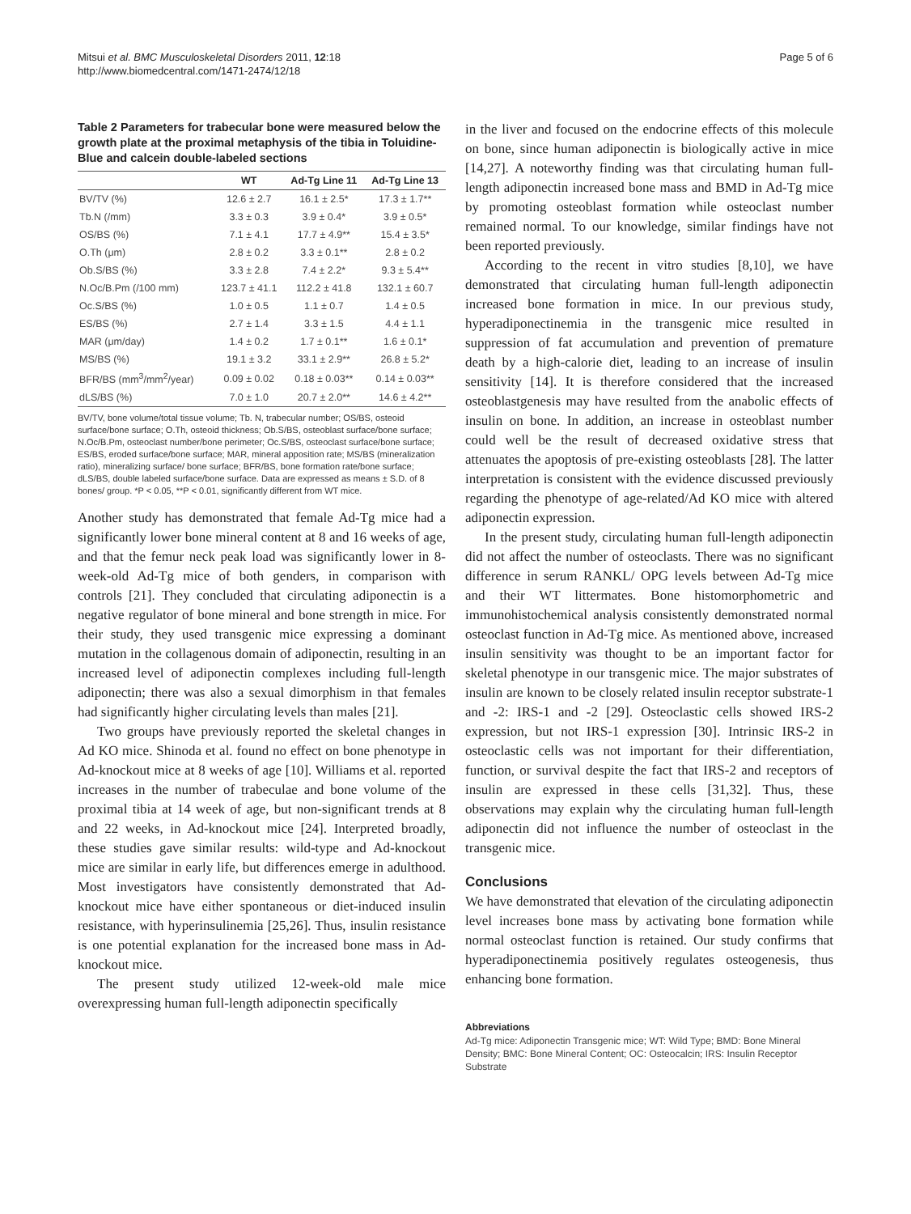Mitsui et al. BMC Musculoskeletal Disorders 2011, 12:18
http://www.biomedcentral.com/1471-2474/12/18
Page 5 of 6
Table 2 Parameters for trabecular bone were measured below the growth plate at the proximal metaphysis of the tibia in Toluidine-Blue and calcein double-labeled sections
| | WT | Ad-Tg Line 11 | Ad-Tg Line 13 |
| --- | --- | --- | --- |
| BV/TV (%) | 12.6 ± 2.7 | 16.1 ± 2.5* | 17.3 ± 1.7** |
| Tb.N (/mm) | 3.3 ± 0.3 | 3.9 ± 0.4* | 3.9 ± 0.5* |
| OS/BS (%) | 7.1 ± 4.1 | 17.7 ± 4.9** | 15.4 ± 3.5* |
| O.Th (μm) | 2.8 ± 0.2 | 3.3 ± 0.1** | 2.8 ± 0.2 |
| Ob.S/BS (%) | 3.3 ± 2.8 | 7.4 ± 2.2* | 9.3 ± 5.4** |
| N.Oc/B.Pm (/100 mm) | 123.7 ± 41.1 | 112.2 ± 41.8 | 132.1 ± 60.7 |
| Oc.S/BS (%) | 1.0 ± 0.5 | 1.1 ± 0.7 | 1.4 ± 0.5 |
| ES/BS (%) | 2.7 ± 1.4 | 3.3 ± 1.5 | 4.4 ± 1.1 |
| MAR (μm/day) | 1.4 ± 0.2 | 1.7 ± 0.1** | 1.6 ± 0.1* |
| MS/BS (%) | 19.1 ± 3.2 | 33.1 ± 2.9** | 26.8 ± 5.2* |
| BFR/BS (mm<sup>3</sup>/mm<sup>2</sup>/year) | 0.09 ± 0.02 | 0.18 ± 0.03** | 0.14 ± 0.03** |
| dLS/BS (%) | 7.0 ± 1.0 | 20.7 ± 2.0** | 14.6 ± 4.2** |
BV/TV, bone volume/total tissue volume; Tb. N, trabecular number; OS/BS, osteoid surface/bone surface; O.Th, osteoid thickness; Ob.S/BS, osteoblast surface/bone surface; N.Oc/B.Pm, osteoclast number/bone perimeter; Oc.S/BS, osteoclast surface/bone surface; ES/BS, eroded surface/bone surface; MAR, mineral apposition rate; MS/BS (mineralization ratio), mineralizing surface/ bone surface; BFR/BS, bone formation rate/bone surface; dLS/BS, double labeled surface/bone surface. Data are expressed as means ± S.D. of 8 bones/ group. *P < 0.05, **P < 0.01, significantly different from WT mice.
Another study has demonstrated that female Ad-Tg mice had a significantly lower bone mineral content at 8 and 16 weeks of age, and that the femur neck peak load was significantly lower in 8-week-old Ad-Tg mice of both genders, in comparison with controls [21]. They concluded that circulating adiponectin is a negative regulator of bone mineral and bone strength in mice. For their study, they used transgenic mice expressing a dominant mutation in the collagenous domain of adiponectin, resulting in an increased level of adiponectin complexes including full-length adiponectin; there was also a sexual dimorphism in that females had significantly higher circulating levels than males [21].
Two groups have previously reported the skeletal changes in Ad KO mice. Shinoda et al. found no effect on bone phenotype in Ad-knockout mice at 8 weeks of age [10]. Williams et al. reported increases in the number of trabeculae and bone volume of the proximal tibia at 14 week of age, but non-significant trends at 8 and 22 weeks, in Ad-knockout mice [24]. Interpreted broadly, these studies gave similar results: wild-type and Ad-knockout mice are similar in early life, but differences emerge in adulthood. Most investigators have consistently demonstrated that Ad-knockout mice have either spontaneous or diet-induced insulin resistance, with hyperinsulinemia [25,26]. Thus, insulin resistance is one potential explanation for the increased bone mass in Ad-knockout mice.
The present study utilized 12-week-old male mice overexpressing human full-length adiponectin specifically
in the liver and focused on the endocrine effects of this molecule on bone, since human adiponectin is biologically active in mice [14,27]. A noteworthy finding was that circulating human full-length adiponectin increased bone mass and BMD in Ad-Tg mice by promoting osteoblast formation while osteoclast number remained normal. To our knowledge, similar findings have not been reported previously.
According to the recent in vitro studies [8,10], we have demonstrated that circulating human full-length adiponectin increased bone formation in mice. In our previous study, hyperadiponectinemia in the transgenic mice resulted in suppression of fat accumulation and prevention of premature death by a high-calorie diet, leading to an increase of insulin sensitivity [14]. It is therefore considered that the increased osteoblastgenesis may have resulted from the anabolic effects of insulin on bone. In addition, an increase in osteoblast number could well be the result of decreased oxidative stress that attenuates the apoptosis of pre-existing osteoblasts [28]. The latter interpretation is consistent with the evidence discussed previously regarding the phenotype of age-related/Ad KO mice with altered adiponectin expression.
In the present study, circulating human full-length adiponectin did not affect the number of osteoclasts. There was no significant difference in serum RANKL/ OPG levels between Ad-Tg mice and their WT littermates. Bone histomorphometric and immunohistochemical analysis consistently demonstrated normal osteoclast function in Ad-Tg mice. As mentioned above, increased insulin sensitivity was thought to be an important factor for skeletal phenotype in our transgenic mice. The major substrates of insulin are known to be closely related insulin receptor substrate-1 and -2: IRS-1 and -2 [29]. Osteoclastic cells showed IRS-2 expression, but not IRS-1 expression [30]. Intrinsic IRS-2 in osteoclastic cells was not important for their differentiation, function, or survival despite the fact that IRS-2 and receptors of insulin are expressed in these cells [31,32]. Thus, these observations may explain why the circulating human full-length adiponectin did not influence the number of osteoclast in the transgenic mice.
Conclusions
We have demonstrated that elevation of the circulating adiponectin level increases bone mass by activating bone formation while normal osteoclast function is retained. Our study confirms that hyperadiponectinemia positively regulates osteogenesis, thus enhancing bone formation.
Abbreviations
Ad-Tg mice: Adiponectin Transgenic mice; WT: Wild Type; BMD: Bone Mineral Density; BMC: Bone Mineral Content; OC: Osteocalcin; IRS: Insulin Receptor Substrate